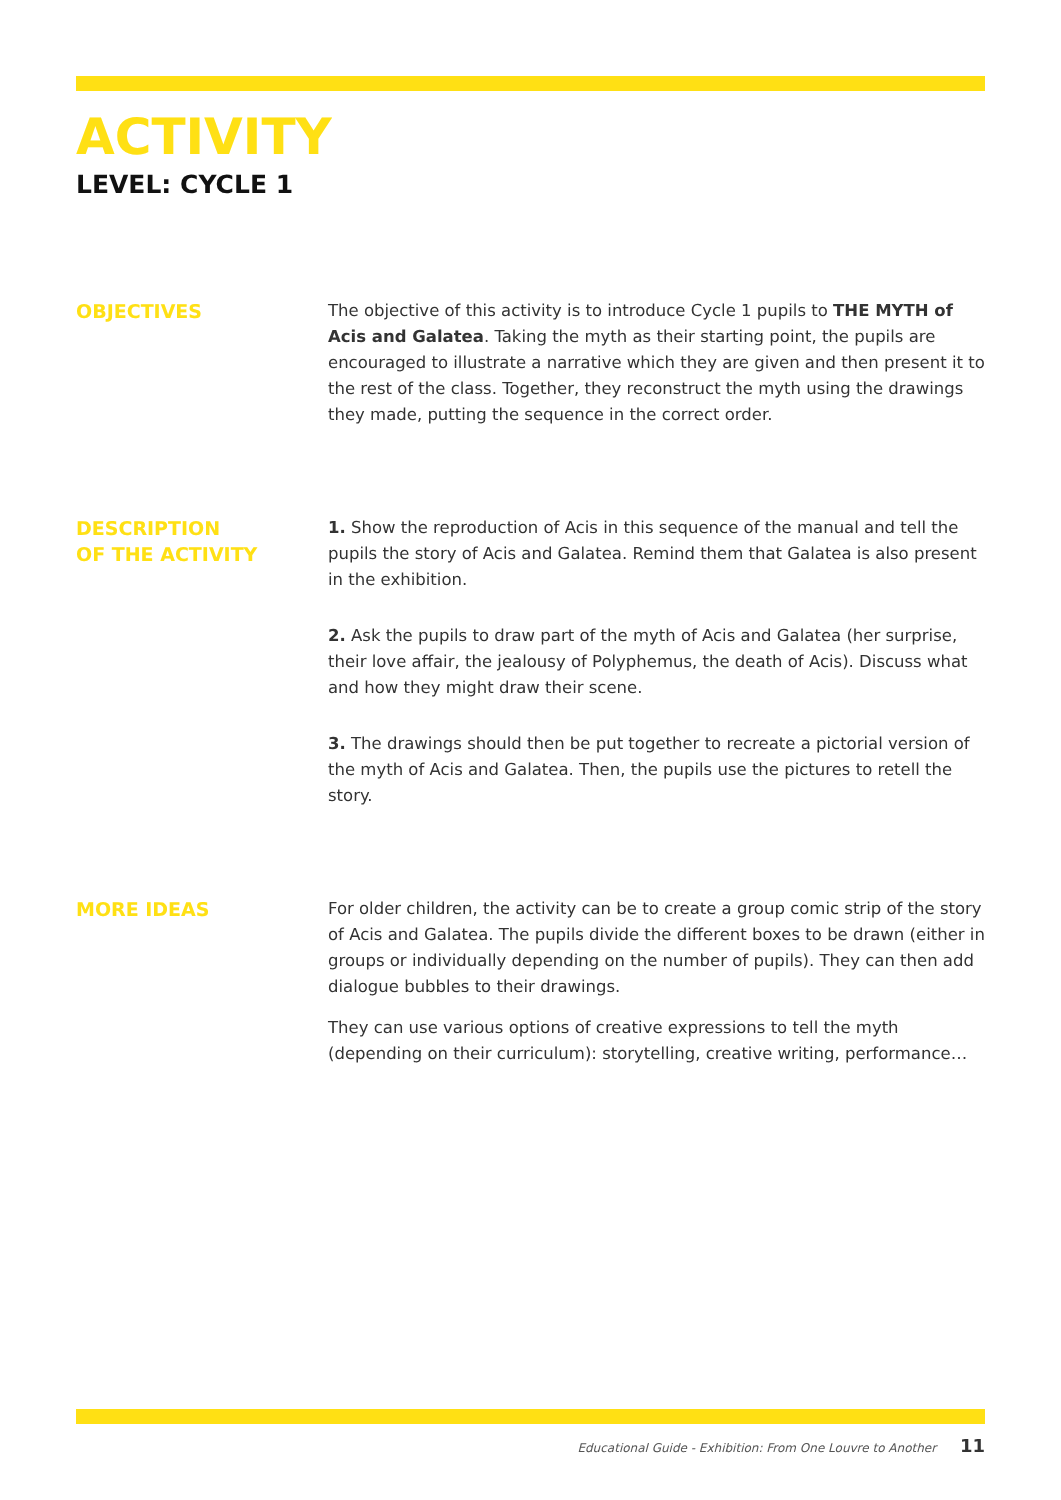ACTIVITY
LEVEL: CYCLE 1
OBJECTIVES
The objective of this activity is to introduce Cycle 1 pupils to THE MYTH of Acis and Galatea. Taking the myth as their starting point, the pupils are encouraged to illustrate a narrative which they are given and then present it to the rest of the class. Together, they reconstruct the myth using the drawings they made, putting the sequence in the correct order.
DESCRIPTION
OF THE ACTIVITY
1. Show the reproduction of Acis in this sequence of the manual and tell the pupils the story of Acis and Galatea. Remind them that Galatea is also present in the exhibition.
2. Ask the pupils to draw part of the myth of Acis and Galatea (her surprise, their love affair, the jealousy of Polyphemus, the death of Acis). Discuss what and how they might draw their scene.
3. The drawings should then be put together to recreate a pictorial version of the myth of Acis and Galatea. Then, the pupils use the pictures to retell the story.
MORE IDEAS
For older children, the activity can be to create a group comic strip of the story of Acis and Galatea. The pupils divide the different boxes to be drawn (either in groups or individually depending on the number of pupils). They can then add dialogue bubbles to their drawings.
They can use various options of creative expressions to tell the myth (depending on their curriculum): storytelling, creative writing, performance…
Educational Guide - Exhibition: From One Louvre to Another 11